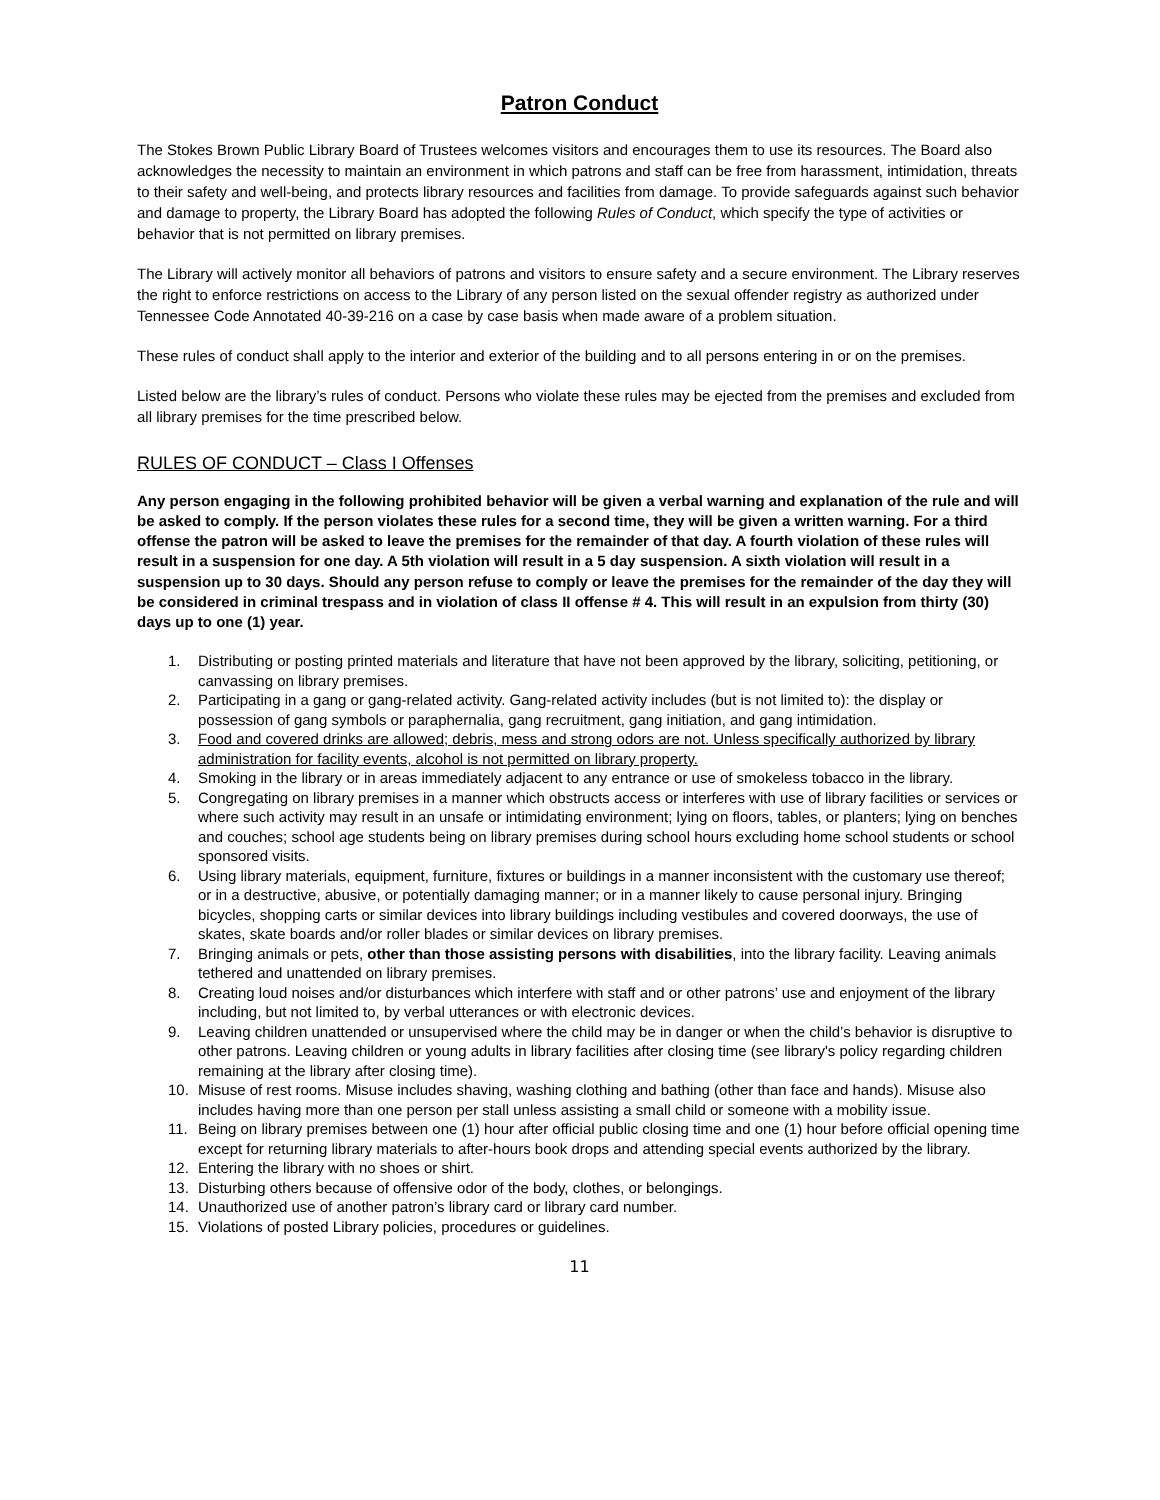Patron Conduct
The Stokes Brown Public Library Board of Trustees welcomes visitors and encourages them to use its resources. The Board also acknowledges the necessity to maintain an environment in which patrons and staff can be free from harassment, intimidation, threats to their safety and well-being, and protects library resources and facilities from damage. To provide safeguards against such behavior and damage to property, the Library Board has adopted the following Rules of Conduct, which specify the type of activities or behavior that is not permitted on library premises.
The Library will actively monitor all behaviors of patrons and visitors to ensure safety and a secure environment. The Library reserves the right to enforce restrictions on access to the Library of any person listed on the sexual offender registry as authorized under Tennessee Code Annotated 40-39-216 on a case by case basis when made aware of a problem situation.
These rules of conduct shall apply to the interior and exterior of the building and to all persons entering in or on the premises.
Listed below are the library’s rules of conduct. Persons who violate these rules may be ejected from the premises and excluded from all library premises for the time prescribed below.
RULES OF CONDUCT – Class I Offenses
Any person engaging in the following prohibited behavior will be given a verbal warning and explanation of the rule and will be asked to comply. If the person violates these rules for a second time, they will be given a written warning. For a third offense the patron will be asked to leave the premises for the remainder of that day. A fourth violation of these rules will result in a suspension for one day. A 5th violation will result in a 5 day suspension. A sixth violation will result in a suspension up to 30 days. Should any person refuse to comply or leave the premises for the remainder of the day they will be considered in criminal trespass and in violation of class II offense # 4. This will result in an expulsion from thirty (30) days up to one (1) year.
1. Distributing or posting printed materials and literature that have not been approved by the library, soliciting, petitioning, or canvassing on library premises.
2. Participating in a gang or gang-related activity. Gang-related activity includes (but is not limited to): the display or possession of gang symbols or paraphernalia, gang recruitment, gang initiation, and gang intimidation.
3. Food and covered drinks are allowed; debris, mess and strong odors are not. Unless specifically authorized by library administration for facility events, alcohol is not permitted on library property.
4. Smoking in the library or in areas immediately adjacent to any entrance or use of smokeless tobacco in the library.
5. Congregating on library premises in a manner which obstructs access or interferes with use of library facilities or services or where such activity may result in an unsafe or intimidating environment; lying on floors, tables, or planters; lying on benches and couches; school age students being on library premises during school hours excluding home school students or school sponsored visits.
6. Using library materials, equipment, furniture, fixtures or buildings in a manner inconsistent with the customary use thereof; or in a destructive, abusive, or potentially damaging manner; or in a manner likely to cause personal injury. Bringing bicycles, shopping carts or similar devices into library buildings including vestibules and covered doorways, the use of skates, skate boards and/or roller blades or similar devices on library premises.
7. Bringing animals or pets, other than those assisting persons with disabilities, into the library facility. Leaving animals tethered and unattended on library premises.
8. Creating loud noises and/or disturbances which interfere with staff and or other patrons’ use and enjoyment of the library including, but not limited to, by verbal utterances or with electronic devices.
9. Leaving children unattended or unsupervised where the child may be in danger or when the child’s behavior is disruptive to other patrons. Leaving children or young adults in library facilities after closing time (see library's policy regarding children remaining at the library after closing time).
10. Misuse of rest rooms. Misuse includes shaving, washing clothing and bathing (other than face and hands). Misuse also includes having more than one person per stall unless assisting a small child or someone with a mobility issue.
11. Being on library premises between one (1) hour after official public closing time and one (1) hour before official opening time except for returning library materials to after-hours book drops and attending special events authorized by the library.
12. Entering the library with no shoes or shirt.
13. Disturbing others because of offensive odor of the body, clothes, or belongings.
14. Unauthorized use of another patron’s library card or library card number.
15. Violations of posted Library policies, procedures or guidelines.
11